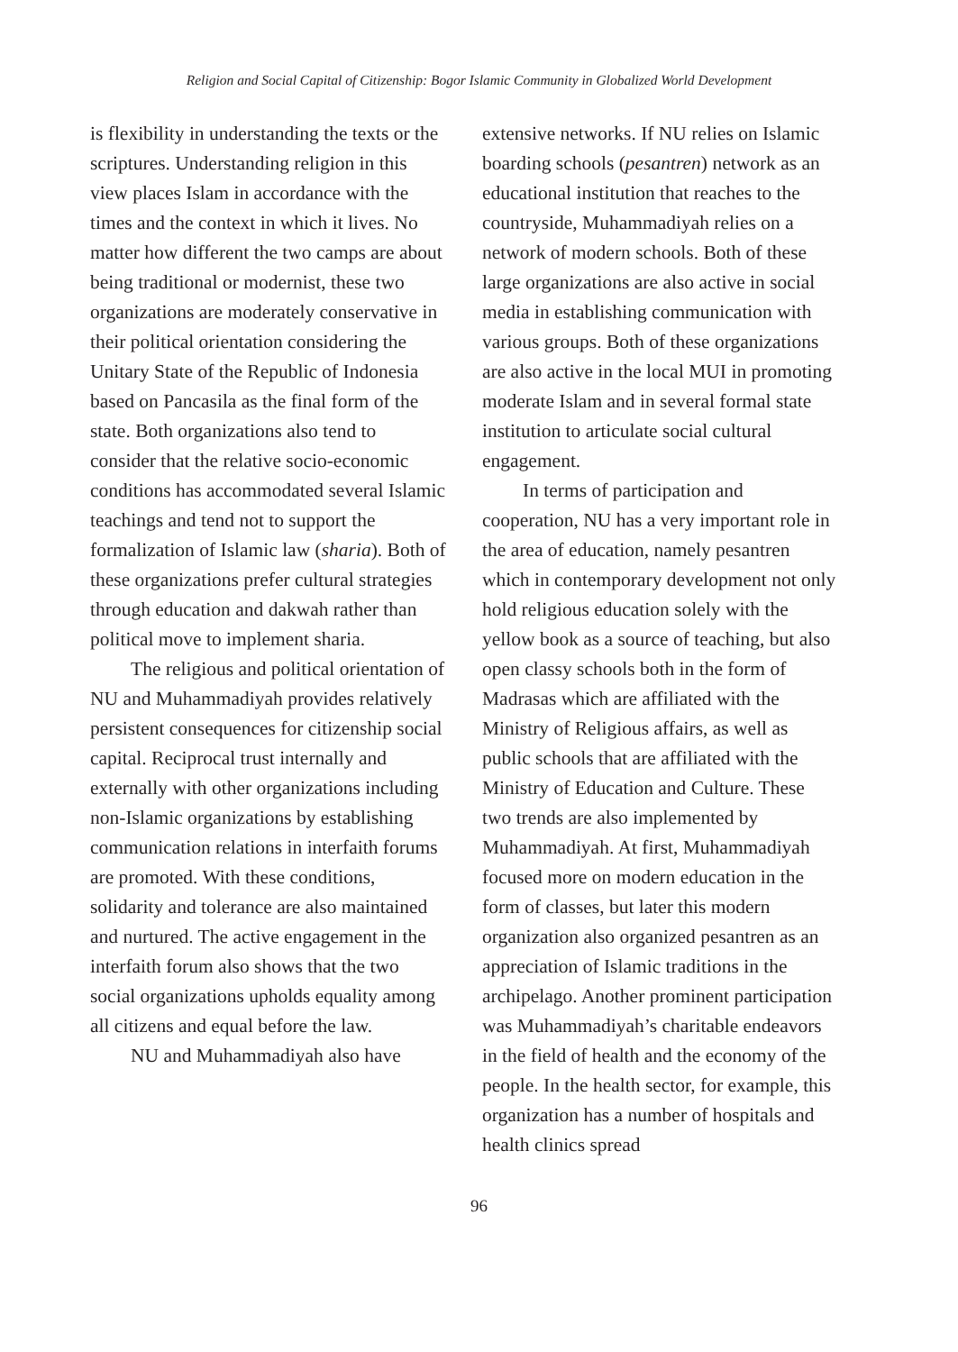Religion and Social Capital of Citizenship: Bogor Islamic Community in Globalized World Development
is flexibility in understanding the texts or the scriptures. Understanding religion in this view places Islam in accordance with the times and the context in which it lives. No matter how different the two camps are about being traditional or modernist, these two organizations are moderately conservative in their political orientation considering the Unitary State of the Republic of Indonesia based on Pancasila as the final form of the state. Both organizations also tend to consider that the relative socio-economic conditions has accommodated several Islamic teachings and tend not to support the formalization of Islamic law (sharia). Both of these organizations prefer cultural strategies through education and dakwah rather than political move to implement sharia.
The religious and political orientation of NU and Muhammadiyah provides relatively persistent consequences for citizenship social capital. Reciprocal trust internally and externally with other organizations including non-Islamic organizations by establishing communication relations in interfaith forums are promoted. With these conditions, solidarity and tolerance are also maintained and nurtured. The active engagement in the interfaith forum also shows that the two social organizations upholds equality among all citizens and equal before the law.
NU and Muhammadiyah also have
extensive networks. If NU relies on Islamic boarding schools (pesantren) network as an educational institution that reaches to the countryside, Muhammadiyah relies on a network of modern schools. Both of these large organizations are also active in social media in establishing communication with various groups. Both of these organizations are also active in the local MUI in promoting moderate Islam and in several formal state institution to articulate social cultural engagement.
In terms of participation and cooperation, NU has a very important role in the area of education, namely pesantren which in contemporary development not only hold religious education solely with the yellow book as a source of teaching, but also open classy schools both in the form of Madrasas which are affiliated with the Ministry of Religious affairs, as well as public schools that are affiliated with the Ministry of Education and Culture. These two trends are also implemented by Muhammadiyah. At first, Muhammadiyah focused more on modern education in the form of classes, but later this modern organization also organized pesantren as an appreciation of Islamic traditions in the archipelago. Another prominent participation was Muhammadiyah’s charitable endeavors in the field of health and the economy of the people. In the health sector, for example, this organization has a number of hospitals and health clinics spread
96